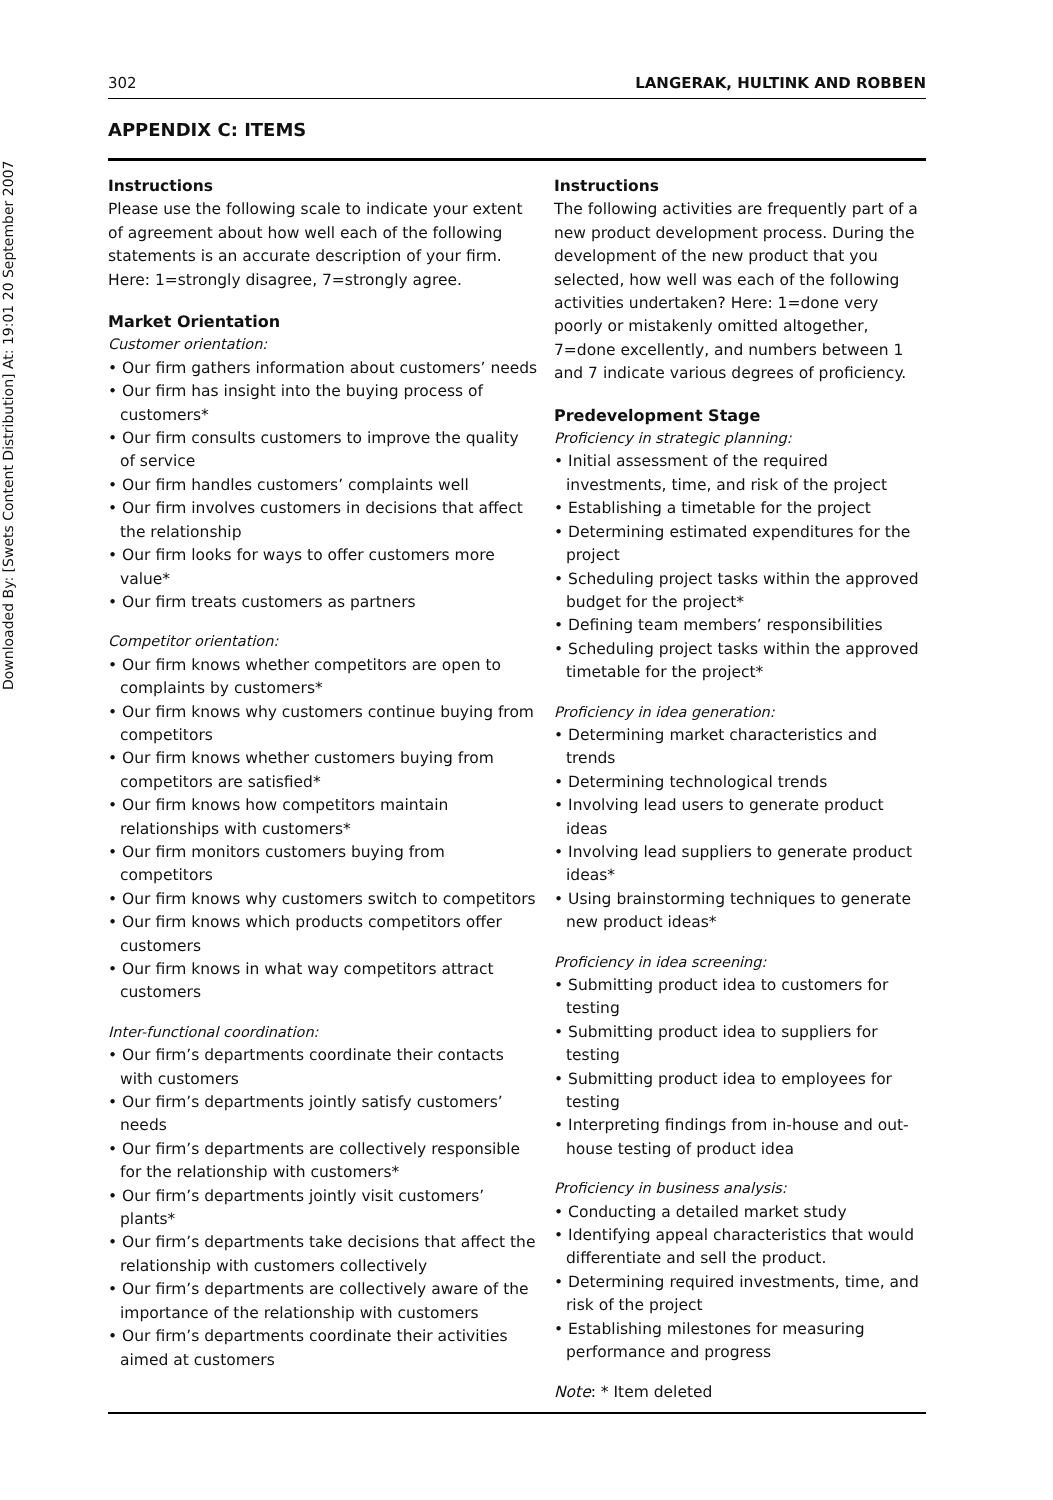Downloaded By: [Swets Content Distribution] At: 19:01 20 September 2007
302 LANGERAK, HULTINK AND ROBBEN
APPENDIX C: ITEMS
Instructions
Please use the following scale to indicate your extent of agreement about how well each of the following statements is an accurate description of your firm. Here: 1=strongly disagree, 7=strongly agree.
Market Orientation
Customer orientation:
• Our firm gathers information about customers’ needs
• Our firm has insight into the buying process of customers*
• Our firm consults customers to improve the quality of service
• Our firm handles customers’ complaints well
• Our firm involves customers in decisions that affect the relationship
• Our firm looks for ways to offer customers more value*
• Our firm treats customers as partners
Competitor orientation:
• Our firm knows whether competitors are open to complaints by customers*
• Our firm knows why customers continue buying from competitors
• Our firm knows whether customers buying from competitors are satisfied*
• Our firm knows how competitors maintain relationships with customers*
• Our firm monitors customers buying from competitors
• Our firm knows why customers switch to competitors
• Our firm knows which products competitors offer customers
• Our firm knows in what way competitors attract customers
Inter-functional coordination:
• Our firm’s departments coordinate their contacts with customers
• Our firm’s departments jointly satisfy customers’ needs
• Our firm’s departments are collectively responsible for the relationship with customers*
• Our firm’s departments jointly visit customers’ plants*
• Our firm’s departments take decisions that affect the relationship with customers collectively
• Our firm’s departments are collectively aware of the importance of the relationship with customers
• Our firm’s departments coordinate their activities aimed at customers
Instructions
The following activities are frequently part of a new product development process. During the development of the new product that you selected, how well was each of the following activities undertaken? Here: 1=done very poorly or mistakenly omitted altogether, 7=done excellently, and numbers between 1 and 7 indicate various degrees of proficiency.
Predevelopment Stage
Proficiency in strategic planning:
• Initial assessment of the required investments, time, and risk of the project
• Establishing a timetable for the project
• Determining estimated expenditures for the project
• Scheduling project tasks within the approved budget for the project*
• Defining team members’ responsibilities
• Scheduling project tasks within the approved timetable for the project*
Proficiency in idea generation:
• Determining market characteristics and trends
• Determining technological trends
• Involving lead users to generate product ideas
• Involving lead suppliers to generate product ideas*
• Using brainstorming techniques to generate new product ideas*
Proficiency in idea screening:
• Submitting product idea to customers for testing
• Submitting product idea to suppliers for testing
• Submitting product idea to employees for testing
• Interpreting findings from in-house and out-house testing of product idea
Proficiency in business analysis:
• Conducting a detailed market study
• Identifying appeal characteristics that would differentiate and sell the product.
• Determining required investments, time, and risk of the project
• Establishing milestones for measuring performance and progress
Note: * Item deleted